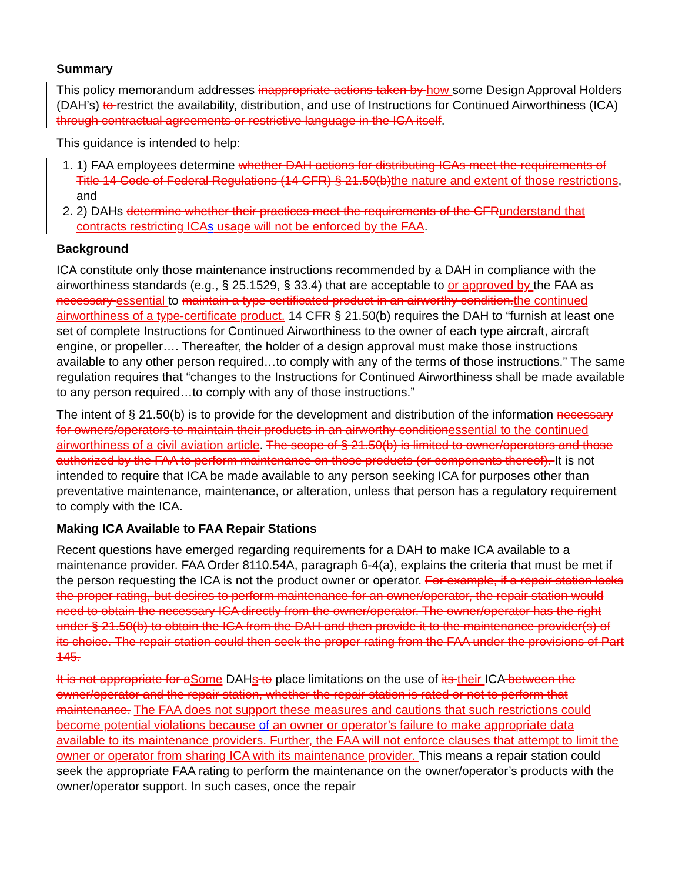Summary
This policy memorandum addresses inappropriate actions taken by how some Design Approval Holders (DAH’s) to restrict the availability, distribution, and use of Instructions for Continued Airworthiness (ICA) through contractual agreements or restrictive language in the ICA itself.
This guidance is intended to help:
1. 1) FAA employees determine whether DAH actions for distributing ICAs meet the requirements of Title 14 Code of Federal Regulations (14 CFR) § 21.50(b) the nature and extent of those restrictions, and
2. 2) DAHs determine whether their practices meet the requirements of the CFR understand that contracts restricting ICA s usage will not be enforced by the FAA.
Background
ICA constitute only those maintenance instructions recommended by a DAH in compliance with the airworthiness standards (e.g., § 25.1529, § 33.4) that are acceptable to or approved by the FAA as necessary essential to maintain a type certificated product in an airworthy condition. the continued airworthiness of a type-certificate product. 14 CFR § 21.50(b) requires the DAH to “furnish at least one set of complete Instructions for Continued Airworthiness to the owner of each type aircraft, aircraft engine, or propeller…. Thereafter, the holder of a design approval must make those instructions available to any other person required…to comply with any of the terms of those instructions.” The same regulation requires that “changes to the Instructions for Continued Airworthiness shall be made available to any person required…to comply with any of those instructions.”
The intent of § 21.50(b) is to provide for the development and distribution of the information necessary for owners/operators to maintain their products in an airworthy condition essential to the continued airworthiness of a civil aviation article. The scope of § 21.50(b) is limited to owner/operators and those authorized by the FAA to perform maintenance on those products (or components thereof). It is not intended to require that ICA be made available to any person seeking ICA for purposes other than preventative maintenance, maintenance, or alteration, unless that person has a regulatory requirement to comply with the ICA.
Making ICA Available to FAA Repair Stations
Recent questions have emerged regarding requirements for a DAH to make ICA available to a maintenance provider. FAA Order 8110.54A, paragraph 6-4(a), explains the criteria that must be met if the person requesting the ICA is not the product owner or operator. For example, if a repair station lacks the proper rating, but desires to perform maintenance for an owner/operator, the repair station would need to obtain the necessary ICA directly from the owner/operator. The owner/operator has the right under § 21.50(b) to obtain the ICA from the DAH and then provide it to the maintenance provider(s) of its choice. The repair station could then seek the proper rating from the FAA under the provisions of Part 145.
It is not appropriate for a Some DAHs to place limitations on the use of its their ICA between the owner/operator and the repair station, whether the repair station is rated or not to perform that maintenance. The FAA does not support these measures and cautions that such restrictions could become potential violations because of an owner or operator’s failure to make appropriate data available to its maintenance providers. Further, the FAA will not enforce clauses that attempt to limit the owner or operator from sharing ICA with its maintenance provider. This means a repair station could seek the appropriate FAA rating to perform the maintenance on the owner/operator’s products with the owner/operator support. In such cases, once the repair